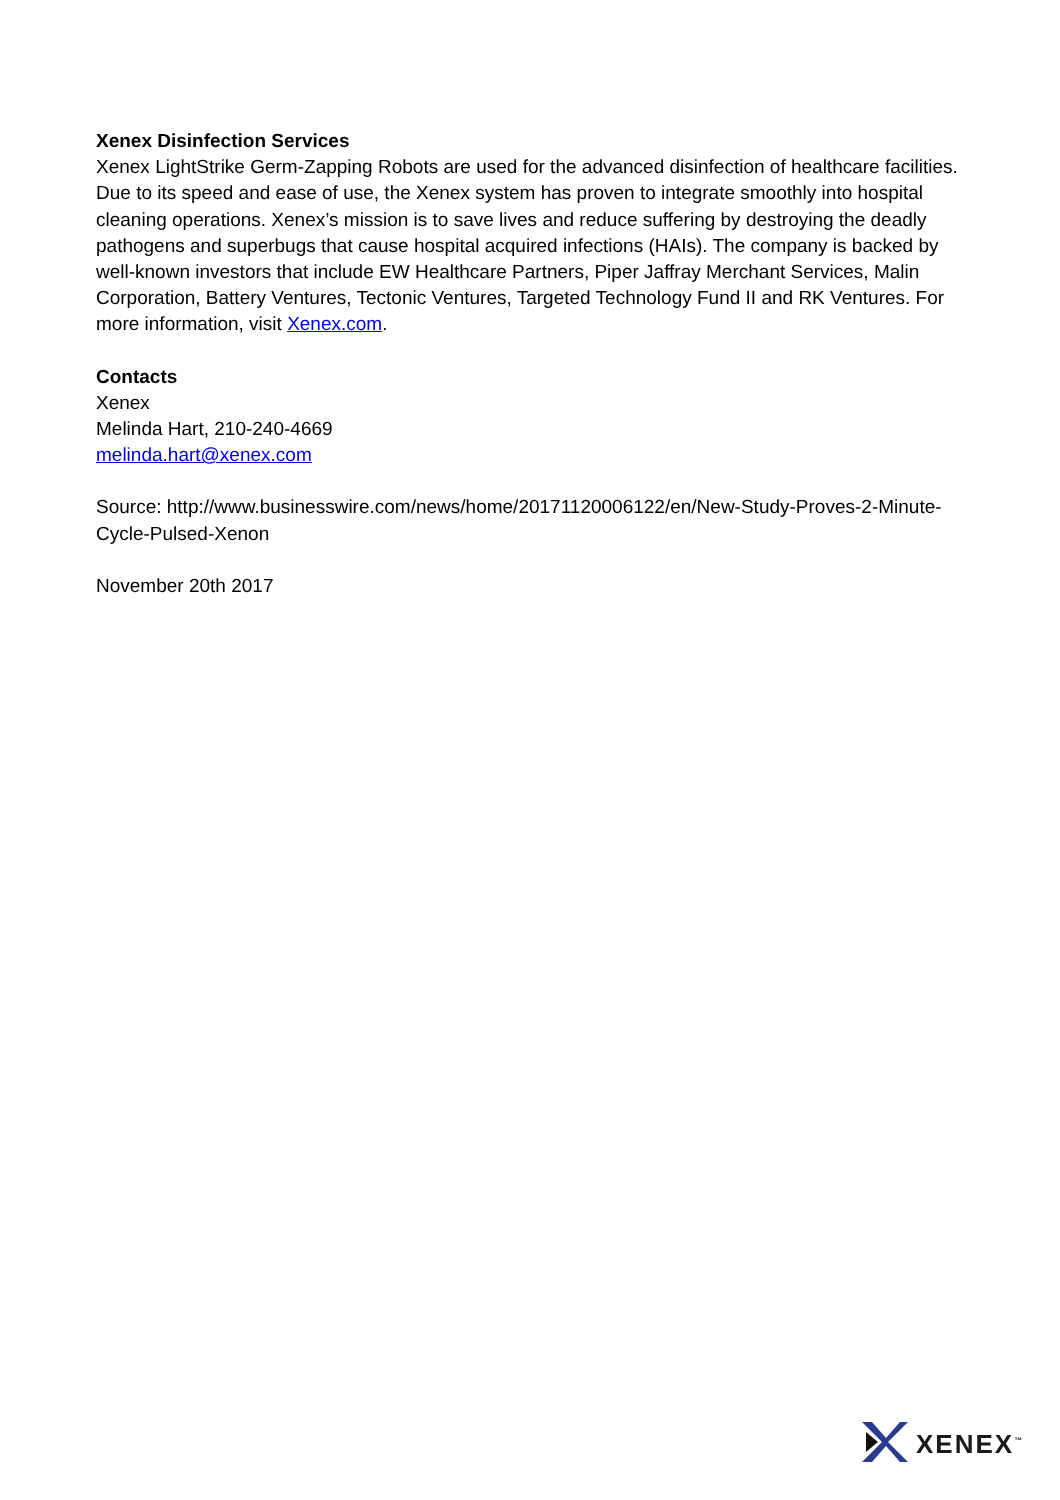Xenex Disinfection Services
Xenex LightStrike Germ-Zapping Robots are used for the advanced disinfection of healthcare facilities. Due to its speed and ease of use, the Xenex system has proven to integrate smoothly into hospital cleaning operations. Xenex’s mission is to save lives and reduce suffering by destroying the deadly pathogens and superbugs that cause hospital acquired infections (HAIs). The company is backed by well-known investors that include EW Healthcare Partners, Piper Jaffray Merchant Services, Malin Corporation, Battery Ventures, Tectonic Ventures, Targeted Technology Fund II and RK Ventures. For more information, visit Xenex.com.
Contacts
Xenex
Melinda Hart, 210-240-4669
melinda.hart@xenex.com
Source: http://www.businesswire.com/news/home/20171120006122/en/New-Study-Proves-2-Minute-Cycle-Pulsed-Xenon
November 20th 2017
XENEX<sup>™</sup>